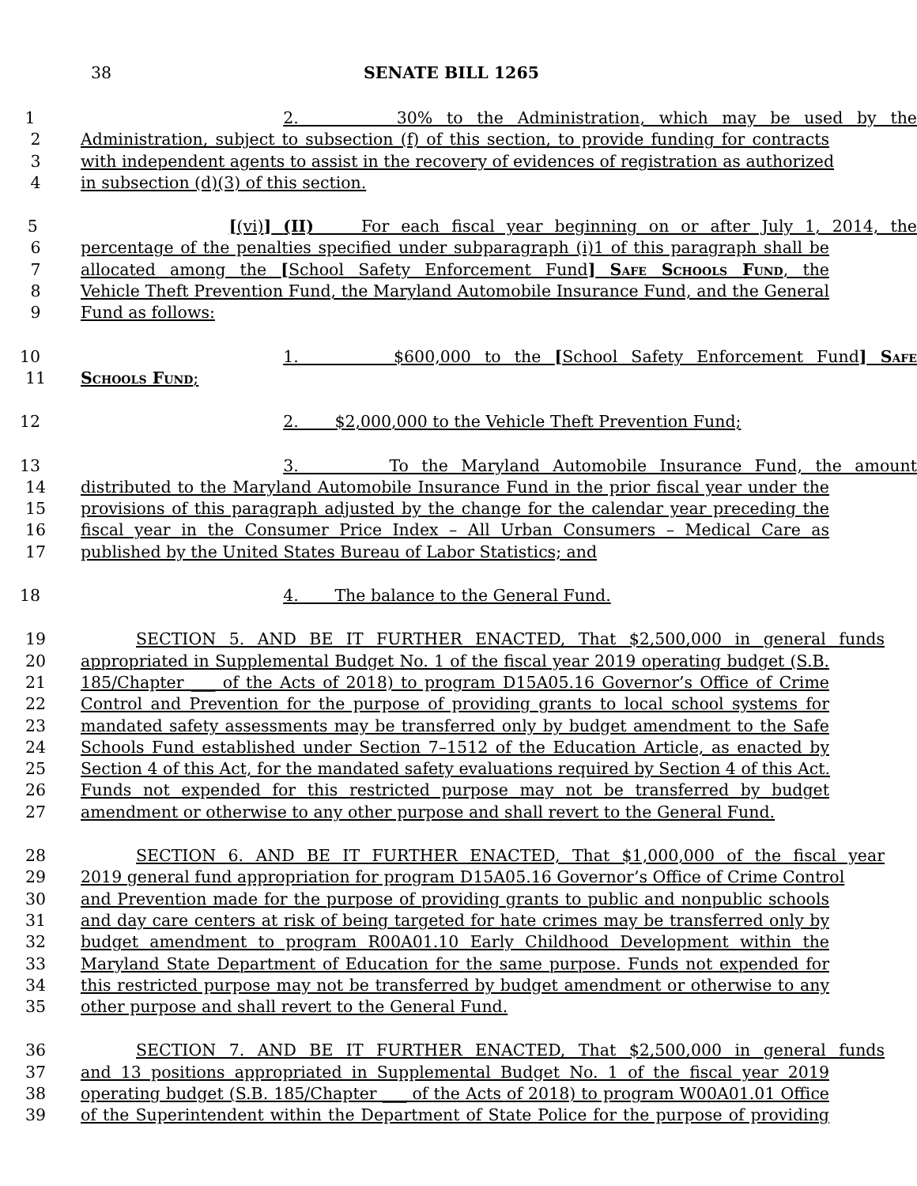38 SENATE BILL 1265
1 2. 30% to the Administration, which may be used by the
2 Administration, subject to subsection (f) of this section, to provide funding for contracts
3 with independent agents to assist in the recovery of evidences of registration as authorized
4 in subsection (d)(3) of this section.
5 [(vi)] (II) For each fiscal year beginning on or after July 1, 2014, the
6 percentage of the penalties specified under subparagraph (i)1 of this paragraph shall be
7 allocated among the [School Safety Enforcement Fund] Safe Schools Fund, the
8 Vehicle Theft Prevention Fund, the Maryland Automobile Insurance Fund, and the General
9 Fund as follows:
10 1. $600,000 to the [School Safety Enforcement Fund] Safe
11 Schools Fund;
12 2. $2,000,000 to the Vehicle Theft Prevention Fund;
13 3. To the Maryland Automobile Insurance Fund, the amount
14 distributed to the Maryland Automobile Insurance Fund in the prior fiscal year under the
15 provisions of this paragraph adjusted by the change for the calendar year preceding the
16 fiscal year in the Consumer Price Index – All Urban Consumers – Medical Care as
17 published by the United States Bureau of Labor Statistics; and
18 4. The balance to the General Fund.
19 SECTION 5. AND BE IT FURTHER ENACTED, That $2,500,000 in general funds
20 appropriated in Supplemental Budget No. 1 of the fiscal year 2019 operating budget (S.B.
21 185/Chapter ___ of the Acts of 2018) to program D15A05.16 Governor’s Office of Crime
22 Control and Prevention for the purpose of providing grants to local school systems for
23 mandated safety assessments may be transferred only by budget amendment to the Safe
24 Schools Fund established under Section 7–1512 of the Education Article, as enacted by
25 Section 4 of this Act, for the mandated safety evaluations required by Section 4 of this Act.
26 Funds not expended for this restricted purpose may not be transferred by budget
27 amendment or otherwise to any other purpose and shall revert to the General Fund.
28 SECTION 6. AND BE IT FURTHER ENACTED, That $1,000,000 of the fiscal year
29 2019 general fund appropriation for program D15A05.16 Governor’s Office of Crime Control
30 and Prevention made for the purpose of providing grants to public and nonpublic schools
31 and day care centers at risk of being targeted for hate crimes may be transferred only by
32 budget amendment to program R00A01.10 Early Childhood Development within the
33 Maryland State Department of Education for the same purpose. Funds not expended for
34 this restricted purpose may not be transferred by budget amendment or otherwise to any
35 other purpose and shall revert to the General Fund.
36 SECTION 7. AND BE IT FURTHER ENACTED, That $2,500,000 in general funds
37 and 13 positions appropriated in Supplemental Budget No. 1 of the fiscal year 2019
38 operating budget (S.B. 185/Chapter ___ of the Acts of 2018) to program W00A01.01 Office
39 of the Superintendent within the Department of State Police for the purpose of providing